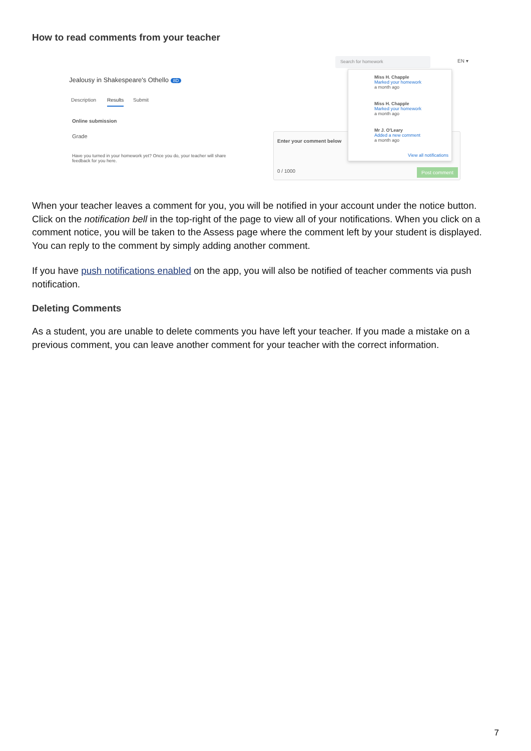How to read comments from your teacher
Search for homework EN ▾
Jealousy in Shakespeare's Othello 8D
Description Results Submit
Online submission
Grade
Have you turned in your homework yet? Once you do, your teacher will share feedback for you here.
Enter your comment below
0 / 1000 Post comment
Miss H. Chapple
Marked your homework
a month ago
Miss H. Chapple
Marked your homework
a month ago
Mr J. O'Leary
Added a new comment
a month ago
View all notifications
When your teacher leaves a comment for you, you will be notified in your account under the notice button. Click on the notification bell in the top-right of the page to view all of your notifications. When you click on a comment notice, you will be taken to the Assess page where the comment left by your student is displayed. You can reply to the comment by simply adding another comment.
If you have push notifications enabled on the app, you will also be notified of teacher comments via push notification.
Deleting Comments
As a student, you are unable to delete comments you have left your teacher. If you made a mistake on a previous comment, you can leave another comment for your teacher with the correct information.
7